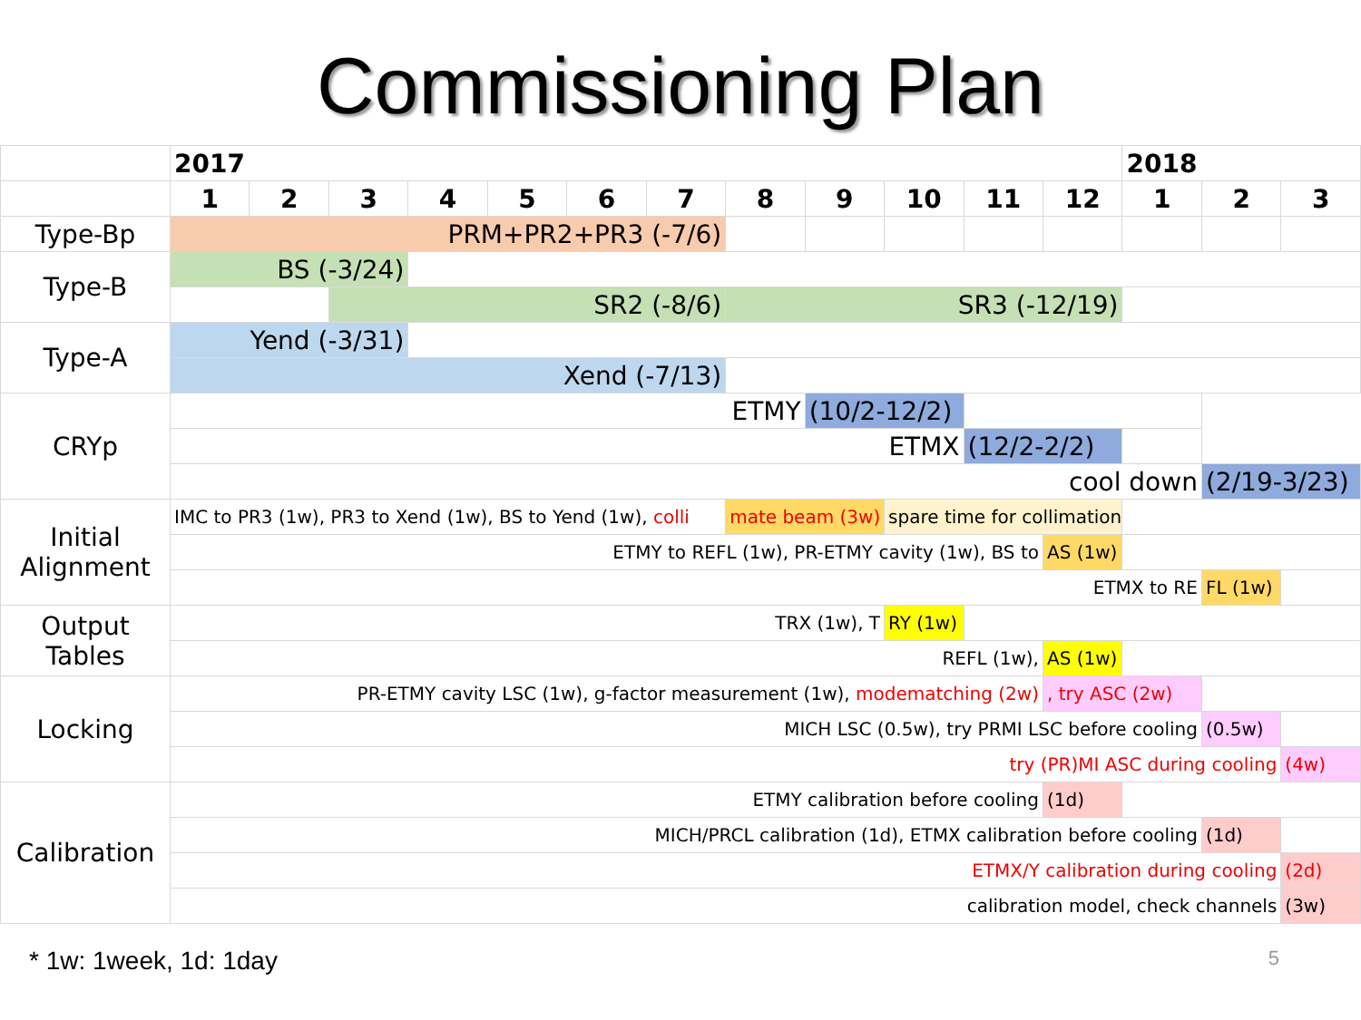Commissioning Plan
| | 2017 | | | | | | | | | | | | 2018 | | |
| | 1 | 2 | 3 | 4 | 5 | 6 | 7 | 8 | 9 | 10 | 11 | 12 | 1 | 2 | 3 |
| Type-Bp | PRM+PR2+PR3 (-7/6) | | | | | | | | | | | | | | |
| Type-B | BS (-3/24) | | | | | | | | | | | | | | |
| | | | SR2 (-8/6) | | | | | SR3 (-12/19) | | | | | | | |
| Type-A | Yend (-3/31) | | | | | | | | | | | | | | |
| | Xend (-7/13) | | | | | | | | | | | | | | |
| CRYp | ETMY | | | | | | | | (10/2-12/2) | | | | | | |
| | ETMX | | | | | | | | | | (12/2-2/2) | | | | |
| | cool down | | | | | | | | | | | | | (2/19-3/23) | |
| Initial Alignment | IMC to PR3 (1w), PR3 to Xend (1w), BS to Yend (1w), colli | | | | | | | mate beam (3w) | | spare time for collimation | | | | | |
| | ETMY to REFL (1w), PR-ETMY cavity (1w), BS to | | | | | | | | | | | AS (1w) | | | |
| | ETMX to RE | | | | | | | | | | | | | FL (1w) | |
| Output Tables | TRX (1w), T | | | | | | | | | RY (1w) | | | | | |
| | REFL (1w), | | | | | | | | | | | AS (1w) | | | |
| Locking | PR-ETMY cavity LSC (1w), g-factor measurement (1w), modematching (2w) | | | | | | | | | | | , try ASC (2w) | | | |
| | MICH LSC (0.5w), try PRMI LSC before cooling | | | | | | | | | | | | | (0.5w) | |
| | try (PR)MI ASC during cooling | | | | | | | | | | | | | | (4w) |
| Calibration | ETMY calibration before cooling | | | | | | | | | | | (1d) | | | |
| | MICH/PRCL calibration (1d), ETMX calibration before cooling | | | | | | | | | | | | | (1d) | |
| | ETMX/Y calibration during cooling | | | | | | | | | | | | | | (2d) |
| | calibration model, check channels | | | | | | | | | | | | | | (3w) |
* 1w: 1week, 1d: 1day 5